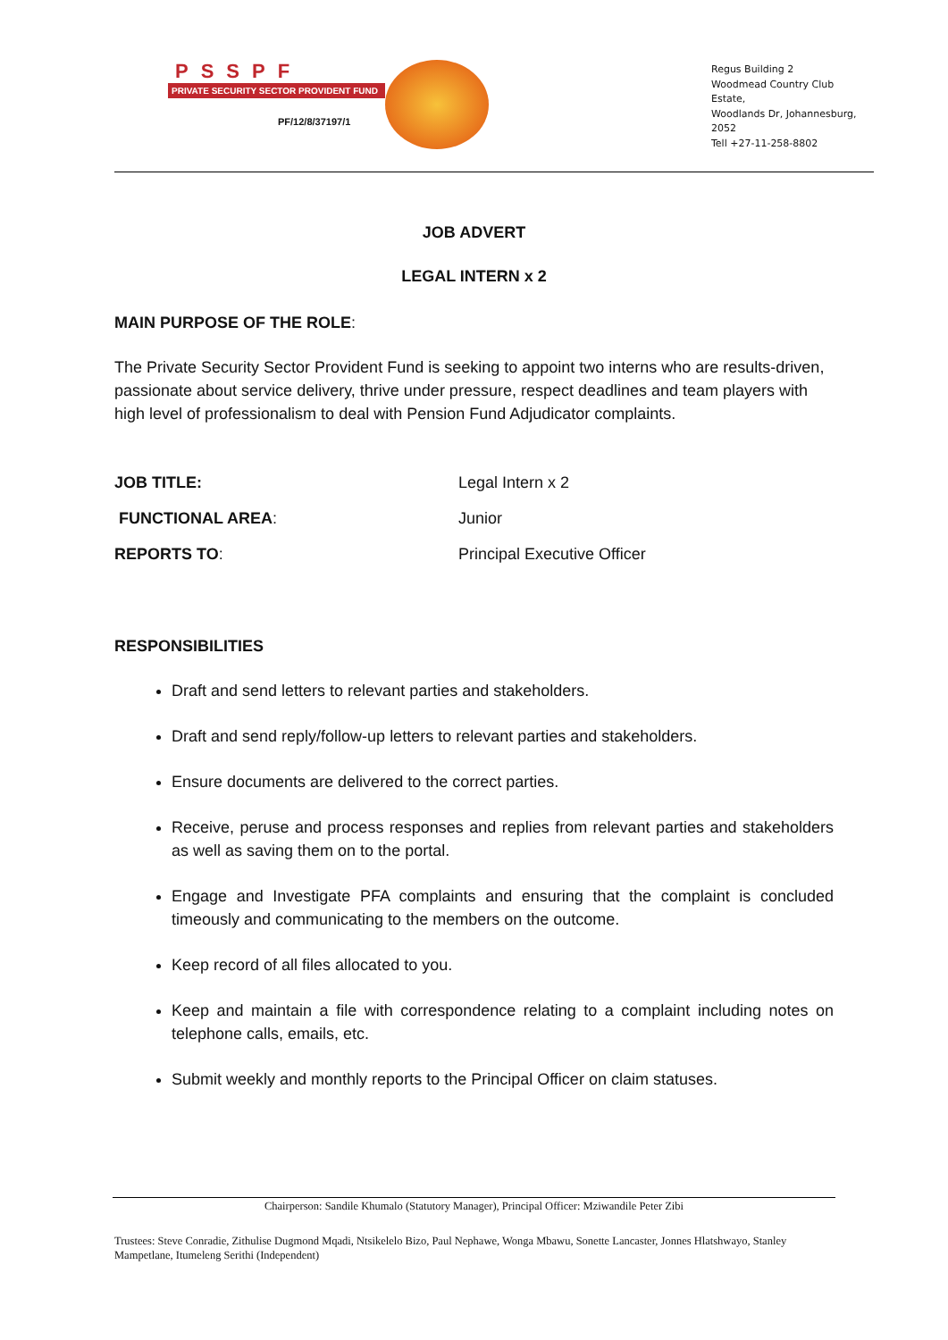PSSPF
PRIVATE SECURITY SECTOR PROVIDENT FUND
PF/12/8/37197/1
Regus Building 2
Woodmead Country Club
Estate,
Woodlands Dr, Johannesburg,
2052
Tell +27-11-258-8802
JOB ADVERT
LEGAL INTERN x 2
MAIN PURPOSE OF THE ROLE:
The Private Security Sector Provident Fund is seeking to appoint two interns who are results-driven, passionate about service delivery, thrive under pressure, respect deadlines and team players with high level of professionalism to deal with Pension Fund Adjudicator complaints.
JOB TITLE: Legal Intern x 2
FUNCTIONAL AREA: Junior
REPORTS TO: Principal Executive Officer
RESPONSIBILITIES
Draft and send letters to relevant parties and stakeholders.
Draft and send reply/follow-up letters to relevant parties and stakeholders.
Ensure documents are delivered to the correct parties.
Receive, peruse and process responses and replies from relevant parties and stakeholders as well as saving them on to the portal.
Engage and Investigate PFA complaints and ensuring that the complaint is concluded timeously and communicating to the members on the outcome.
Keep record of all files allocated to you.
Keep and maintain a file with correspondence relating to a complaint including notes on telephone calls, emails, etc.
Submit weekly and monthly reports to the Principal Officer on claim statuses.
Chairperson: Sandile Khumalo (Statutory Manager), Principal Officer: Mziwandile Peter Zibi
Trustees: Steve Conradie, Zithulise Dugmond Mqadi, Ntsikelelo Bizo, Paul Nephawe, Wonga Mbawu, Sonette Lancaster, Jonnes Hlatshwayo, Stanley Mampetlane, Itumeleng Serithi (Independent)